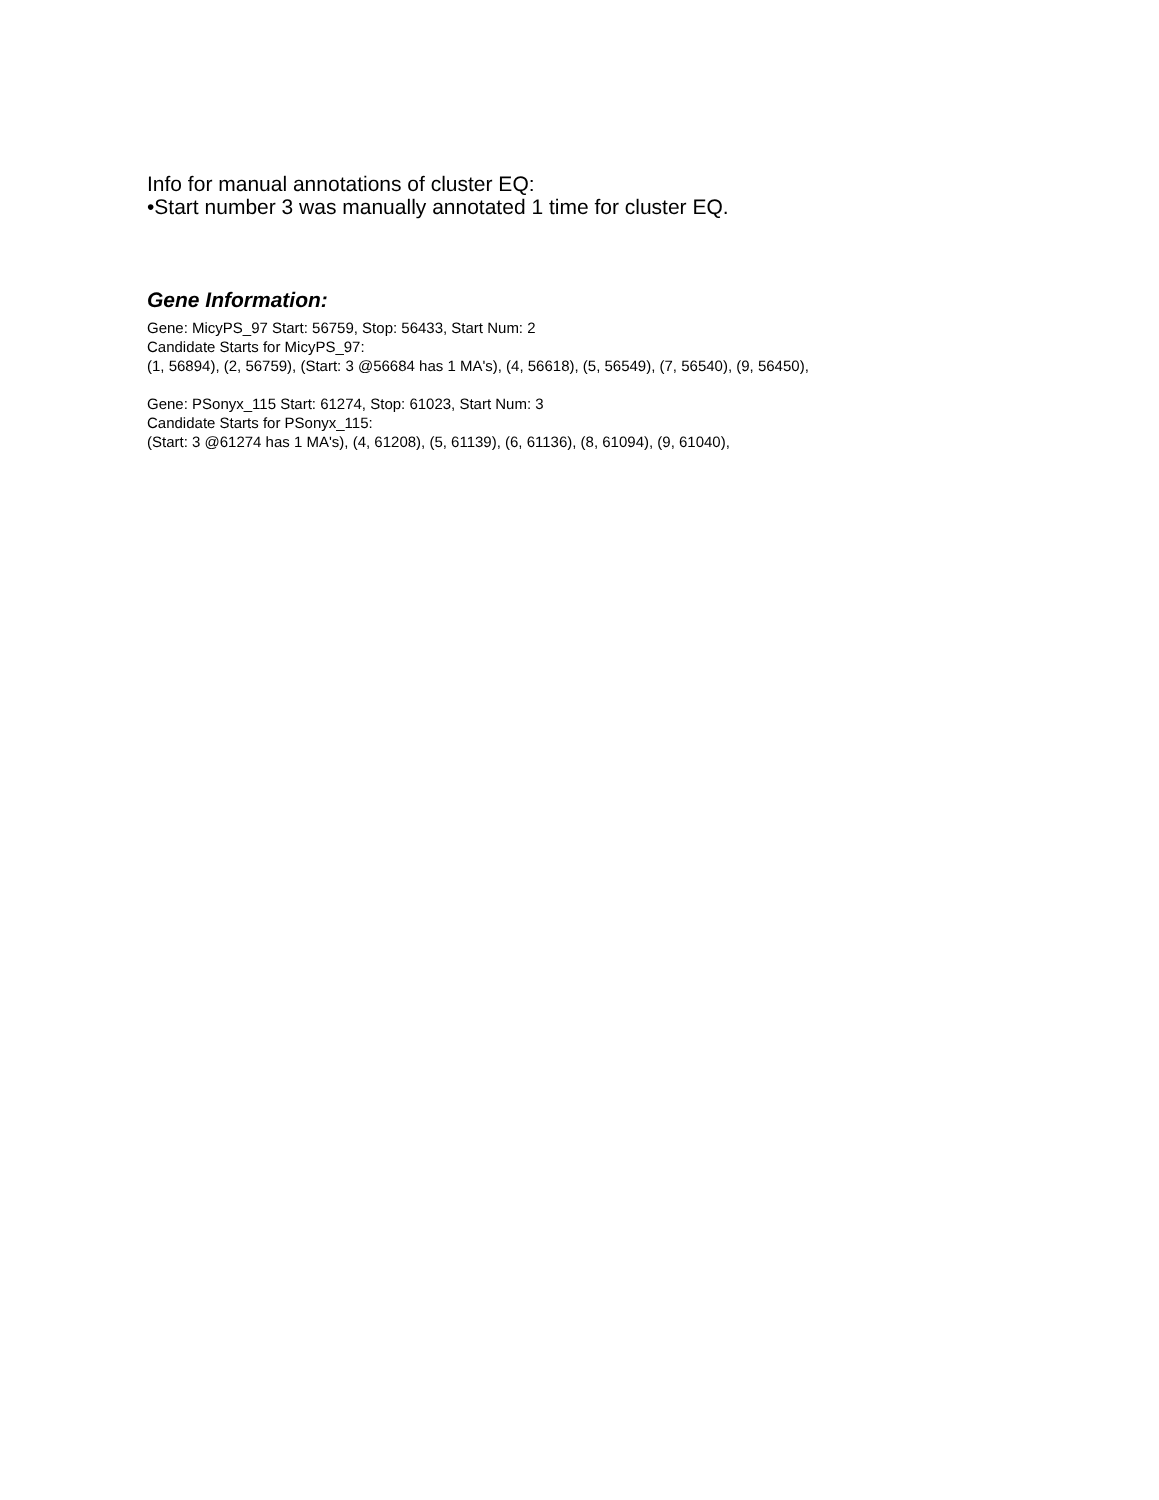Info for manual annotations of cluster EQ:
•Start number 3 was manually annotated 1 time for cluster EQ.
Gene Information:
Gene: MicyPS_97 Start: 56759, Stop: 56433, Start Num: 2
Candidate Starts for MicyPS_97:
(1, 56894), (2, 56759), (Start: 3 @56684 has 1 MA's), (4, 56618), (5, 56549), (7, 56540), (9, 56450),
Gene: PSonyx_115 Start: 61274, Stop: 61023, Start Num: 3
Candidate Starts for PSonyx_115:
(Start: 3 @61274 has 1 MA's), (4, 61208), (5, 61139), (6, 61136), (8, 61094), (9, 61040),